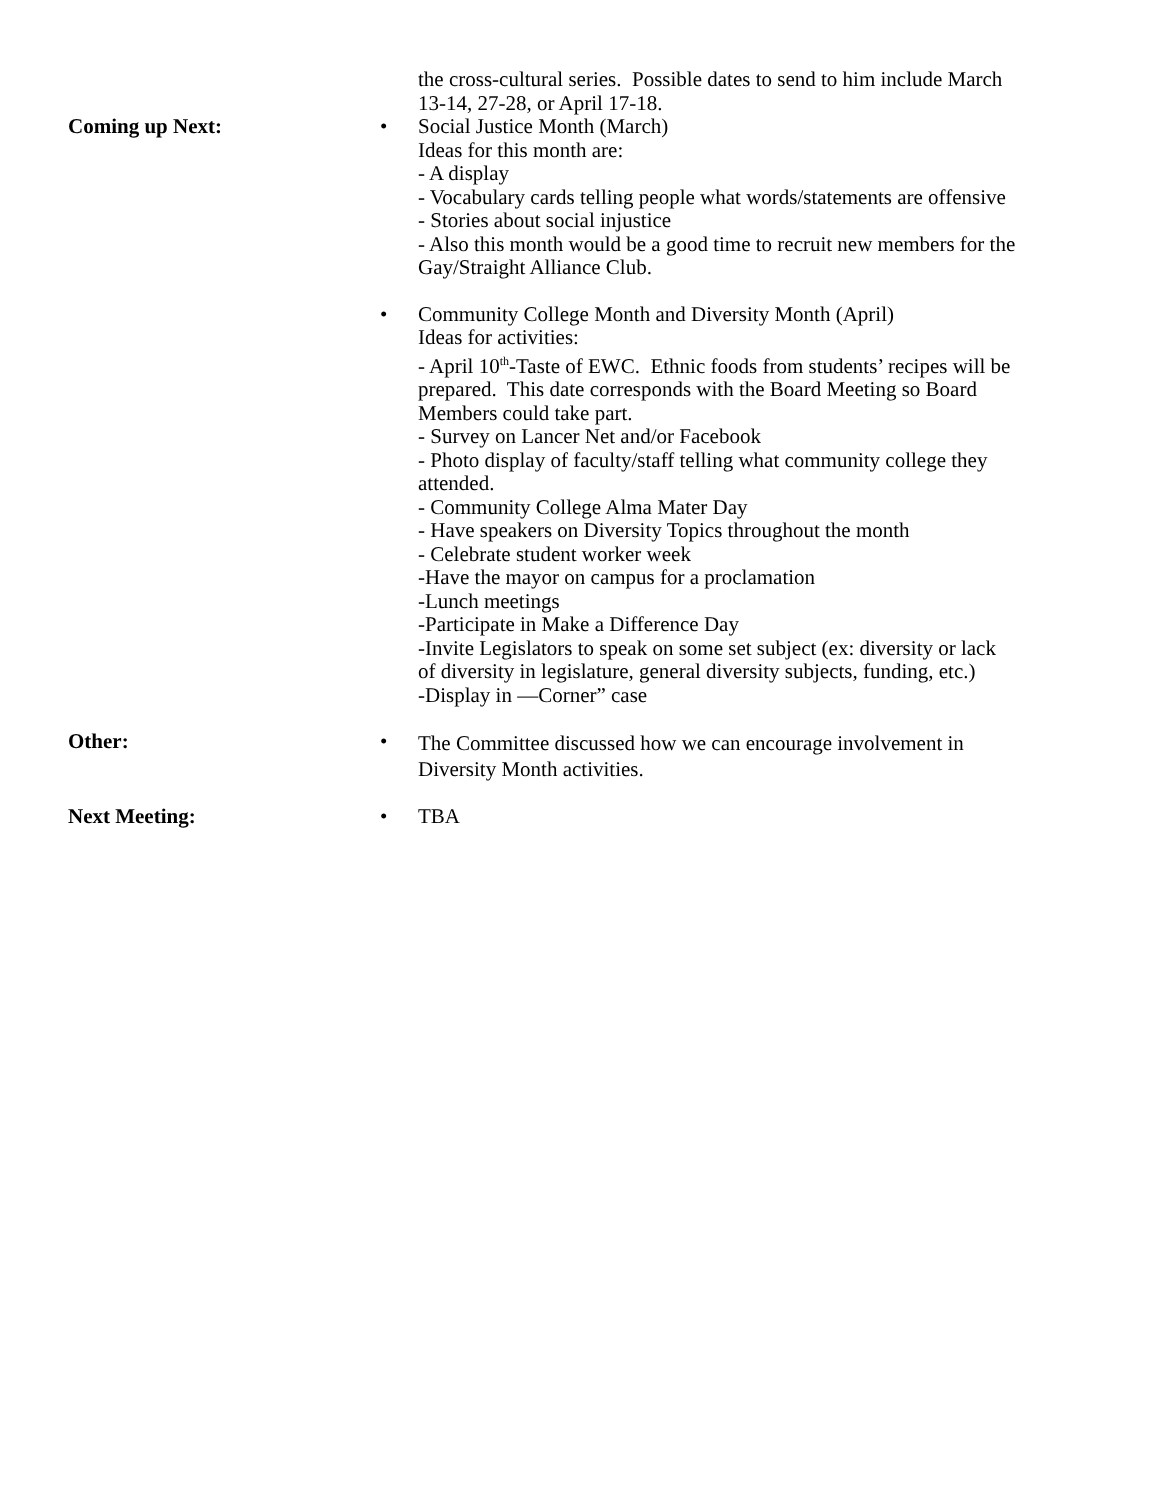the cross-cultural series. Possible dates to send to him include March 13-14, 27-28, or April 17-18.
Coming up Next: • Social Justice Month (March)
Ideas for this month are:
- A display
- Vocabulary cards telling people what words/statements are offensive
- Stories about social injustice
- Also this month would be a good time to recruit new members for the Gay/Straight Alliance Club.
• Community College Month and Diversity Month (April)
Ideas for activities:
- April 10<sup>th</sup>-Taste of EWC. Ethnic foods from students’ recipes will be prepared. This date corresponds with the Board Meeting so Board Members could take part.
- Survey on Lancer Net and/or Facebook
- Photo display of faculty/staff telling what community college they attended.
- Community College Alma Mater Day
- Have speakers on Diversity Topics throughout the month
- Celebrate student worker week
-Have the mayor on campus for a proclamation
-Lunch meetings
-Participate in Make a Difference Day
-Invite Legislators to speak on some set subject (ex: diversity or lack of diversity in legislature, general diversity subjects, funding, etc.)
-Display in ―Corner” case
Other: •
The Committee discussed how we can encourage involvement in Diversity Month activities.
Next Meeting: • TBA